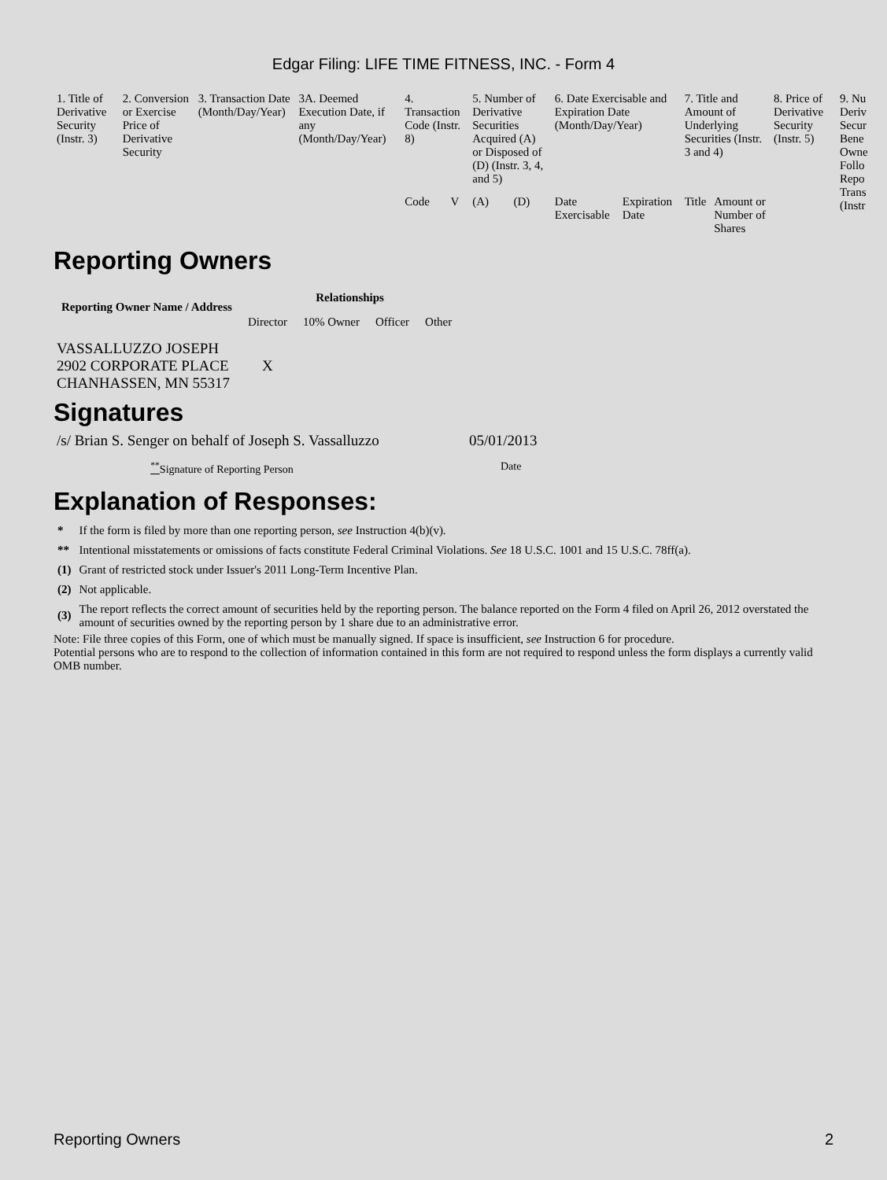Edgar Filing: LIFE TIME FITNESS, INC. - Form 4
| 1. Title of Derivative Security (Instr. 3) | 2. Conversion or Exercise Price of Derivative Security | 3. Transaction Date (Month/Day/Year) | 3A. Deemed Execution Date, if any (Month/Day/Year) | 4. Transaction Code (Instr. 8) | | 5. Number of Derivative Securities Acquired (A) or Disposed of (D) (Instr. 3, 4, and 5) | | 6. Date Exercisable and Expiration Date (Month/Day/Year) | | 7. Title and Amount of Underlying Securities (Instr. 3 and 4) | | 8. Price of Derivative Security (Instr. 5) | 9. Nu Deriv Secur Bene Owne Follo Repo Trans (Instr |
| | | | | Code | V | (A) | (D) | Date Exercisable | Expiration Date | Title | Amount or Number of Shares | | |
Reporting Owners
| Reporting Owner Name / Address | Relationships | | | |
| --- | --- | --- | --- | --- |
| | Director | 10% Owner | Officer | Other |
| VASSALLUZZO JOSEPH 2902 CORPORATE PLACE CHANHASSEN, MN 55317 | X | | | |
Signatures
| /s/ Brian S. Senger on behalf of Joseph S. Vassalluzzo | 05/01/2013 |
| <sup>**</sup> Signature of Reporting Person | Date |
Explanation of Responses:
| * | If the form is filed by more than one reporting person, see Instruction 4(b)(v). |
| ** | Intentional misstatements or omissions of facts constitute Federal Criminal Violations. See 18 U.S.C. 1001 and 15 U.S.C. 78ff(a). |
| (1) | Grant of restricted stock under Issuer's 2011 Long-Term Incentive Plan. |
| (2) | Not applicable. |
| (3) | The report reflects the correct amount of securities held by the reporting person. The balance reported on the Form 4 filed on April 26, 2012 overstated the amount of securities owned by the reporting person by 1 share due to an administrative error. |
Note: File three copies of this Form, one of which must be manually signed. If space is insufficient, see Instruction 6 for procedure.
Potential persons who are to respond to the collection of information contained in this form are not required to respond unless the form displays a currently valid OMB number.
Reporting Owners 2